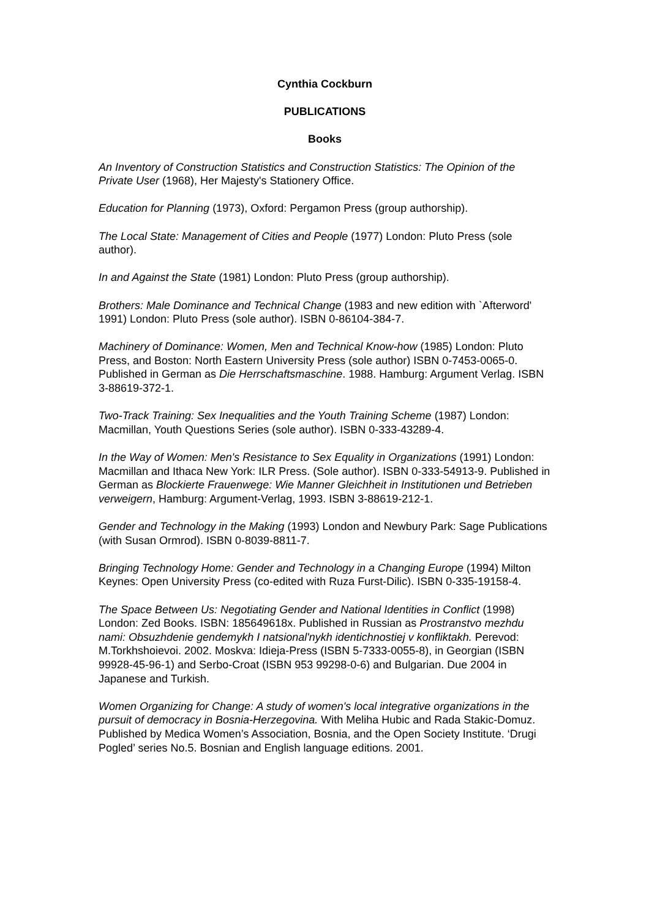Cynthia Cockburn
PUBLICATIONS
Books
An Inventory of Construction Statistics and Construction Statistics: The Opinion of the Private User (1968), Her Majesty's Stationery Office.
Education for Planning (1973), Oxford: Pergamon Press (group authorship).
The Local State: Management of Cities and People (1977) London: Pluto Press (sole author).
In and Against the State (1981) London: Pluto Press (group authorship).
Brothers: Male Dominance and Technical Change (1983 and new edition with `Afterword' 1991) London: Pluto Press (sole author). ISBN 0-86104-384-7.
Machinery of Dominance: Women, Men and Technical Know-how (1985) London: Pluto Press, and Boston: North Eastern University Press (sole author) ISBN 0-7453-0065-0. Published in German as Die Herrschaftsmaschine. 1988. Hamburg: Argument Verlag. ISBN 3-88619-372-1.
Two-Track Training: Sex Inequalities and the Youth Training Scheme (1987) London: Macmillan, Youth Questions Series (sole author). ISBN 0-333-43289-4.
In the Way of Women: Men's Resistance to Sex Equality in Organizations (1991) London: Macmillan and Ithaca New York: ILR Press. (Sole author). ISBN 0-333-54913-9. Published in German as Blockierte Frauenwege: Wie Manner Gleichheit in Institutionen und Betrieben verweigern, Hamburg: Argument-Verlag, 1993. ISBN 3-88619-212-1.
Gender and Technology in the Making (1993) London and Newbury Park: Sage Publications (with Susan Ormrod). ISBN 0-8039-8811-7.
Bringing Technology Home: Gender and Technology in a Changing Europe (1994) Milton Keynes: Open University Press (co-edited with Ruza Furst-Dilic). ISBN 0-335-19158-4.
The Space Between Us: Negotiating Gender and National Identities in Conflict (1998) London: Zed Books. ISBN: 185649618x. Published in Russian as Prostranstvo mezhdu nami: Obsuzhdenie gendemykh I natsional'nykh identichnostiej v konfliktakh. Perevod: M.Torkhshoievoi. 2002. Moskva: Idieja-Press (ISBN 5-7333-0055-8), in Georgian (ISBN 99928-45-96-1) and Serbo-Croat (ISBN 953 99298-0-6) and Bulgarian. Due 2004 in Japanese and Turkish.
Women Organizing for Change: A study of women's local integrative organizations in the pursuit of democracy in Bosnia-Herzegovina. With Meliha Hubic and Rada Stakic-Domuz. Published by Medica Women’s Association, Bosnia, and the Open Society Institute. ‘Drugi Pogled’ series No.5. Bosnian and English language editions. 2001.